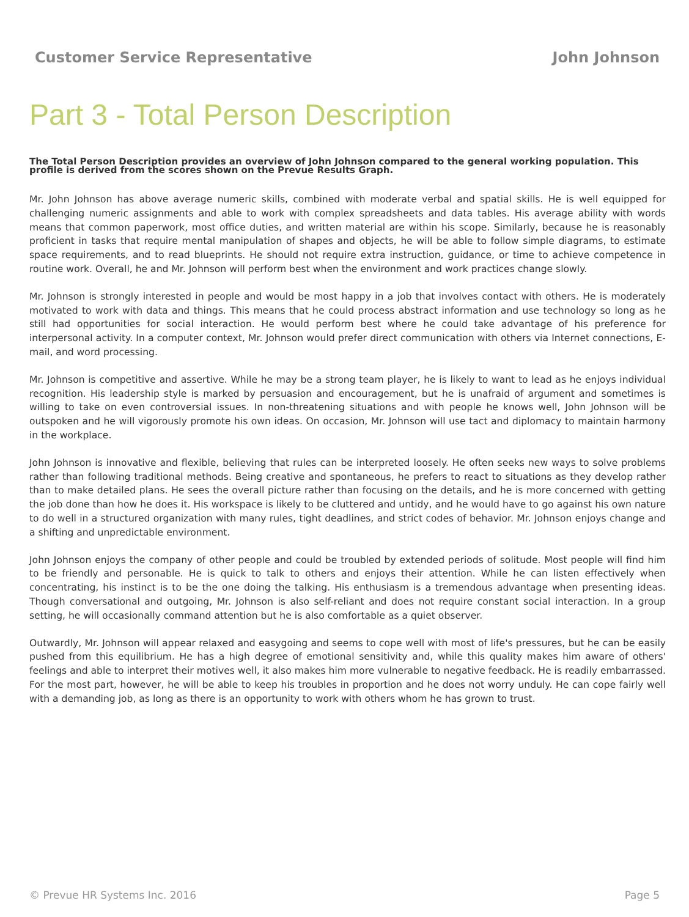Customer Service Representative John Johnson
Part 3 - Total Person Description
The Total Person Description provides an overview of John Johnson compared to the general working population. This profile is derived from the scores shown on the Prevue Results Graph.
Mr. John Johnson has above average numeric skills, combined with moderate verbal and spatial skills. He is well equipped for challenging numeric assignments and able to work with complex spreadsheets and data tables. His average ability with words means that common paperwork, most office duties, and written material are within his scope. Similarly, because he is reasonably proficient in tasks that require mental manipulation of shapes and objects, he will be able to follow simple diagrams, to estimate space requirements, and to read blueprints. He should not require extra instruction, guidance, or time to achieve competence in routine work. Overall, he and Mr. Johnson will perform best when the environment and work practices change slowly.
Mr. Johnson is strongly interested in people and would be most happy in a job that involves contact with others. He is moderately motivated to work with data and things. This means that he could process abstract information and use technology so long as he still had opportunities for social interaction. He would perform best where he could take advantage of his preference for interpersonal activity. In a computer context, Mr. Johnson would prefer direct communication with others via Internet connections, E-mail, and word processing.
Mr. Johnson is competitive and assertive. While he may be a strong team player, he is likely to want to lead as he enjoys individual recognition. His leadership style is marked by persuasion and encouragement, but he is unafraid of argument and sometimes is willing to take on even controversial issues. In non-threatening situations and with people he knows well, John Johnson will be outspoken and he will vigorously promote his own ideas. On occasion, Mr. Johnson will use tact and diplomacy to maintain harmony in the workplace.
John Johnson is innovative and flexible, believing that rules can be interpreted loosely. He often seeks new ways to solve problems rather than following traditional methods. Being creative and spontaneous, he prefers to react to situations as they develop rather than to make detailed plans. He sees the overall picture rather than focusing on the details, and he is more concerned with getting the job done than how he does it. His workspace is likely to be cluttered and untidy, and he would have to go against his own nature to do well in a structured organization with many rules, tight deadlines, and strict codes of behavior. Mr. Johnson enjoys change and a shifting and unpredictable environment.
John Johnson enjoys the company of other people and could be troubled by extended periods of solitude. Most people will find him to be friendly and personable. He is quick to talk to others and enjoys their attention. While he can listen effectively when concentrating, his instinct is to be the one doing the talking. His enthusiasm is a tremendous advantage when presenting ideas. Though conversational and outgoing, Mr. Johnson is also self-reliant and does not require constant social interaction. In a group setting, he will occasionally command attention but he is also comfortable as a quiet observer.
Outwardly, Mr. Johnson will appear relaxed and easygoing and seems to cope well with most of life's pressures, but he can be easily pushed from this equilibrium. He has a high degree of emotional sensitivity and, while this quality makes him aware of others' feelings and able to interpret their motives well, it also makes him more vulnerable to negative feedback. He is readily embarrassed. For the most part, however, he will be able to keep his troubles in proportion and he does not worry unduly. He can cope fairly well with a demanding job, as long as there is an opportunity to work with others whom he has grown to trust.
© Prevue HR Systems Inc. 2016 Page 5